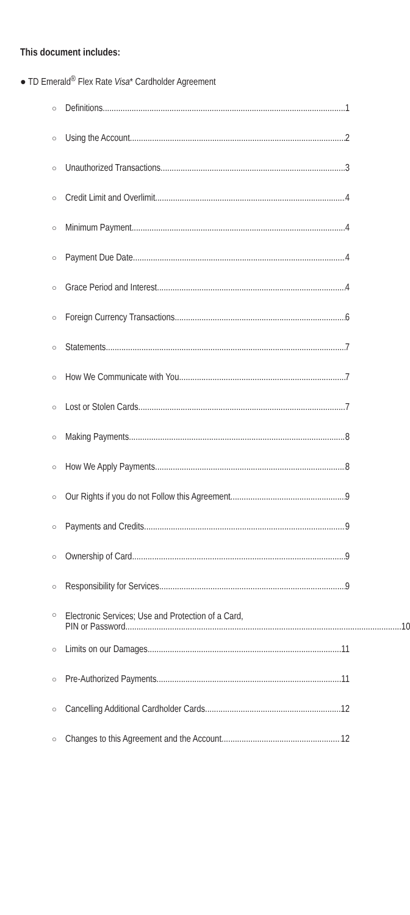This document includes:
● TD Emerald<sup>®</sup> Flex Rate Visa* Cardholder Agreement
○ Definitions 1
○ Using the Account 2
○ Unauthorized Transactions 3
○ Credit Limit and Overlimit 4
○ Minimum Payment 4
○ Payment Due Date 4
○ Grace Period and Interest 4
○ Foreign Currency Transactions 6
○ Statements 7
○ How We Communicate with You 7
○ Lost or Stolen Cards 7
○ Making Payments 8
○ How We Apply Payments 8
○ Our Rights if you do not Follow this Agreement 9
○ Payments and Credits 9
○ Ownership of Card 9
○ Responsibility for Services 9
○ Electronic Services; Use and Protection of a Card,
PIN or Password 10
○ Limits on our Damages 11
○ Pre-Authorized Payments 11
○ Cancelling Additional Cardholder Cards 12
○ Changes to this Agreement and the Account 12